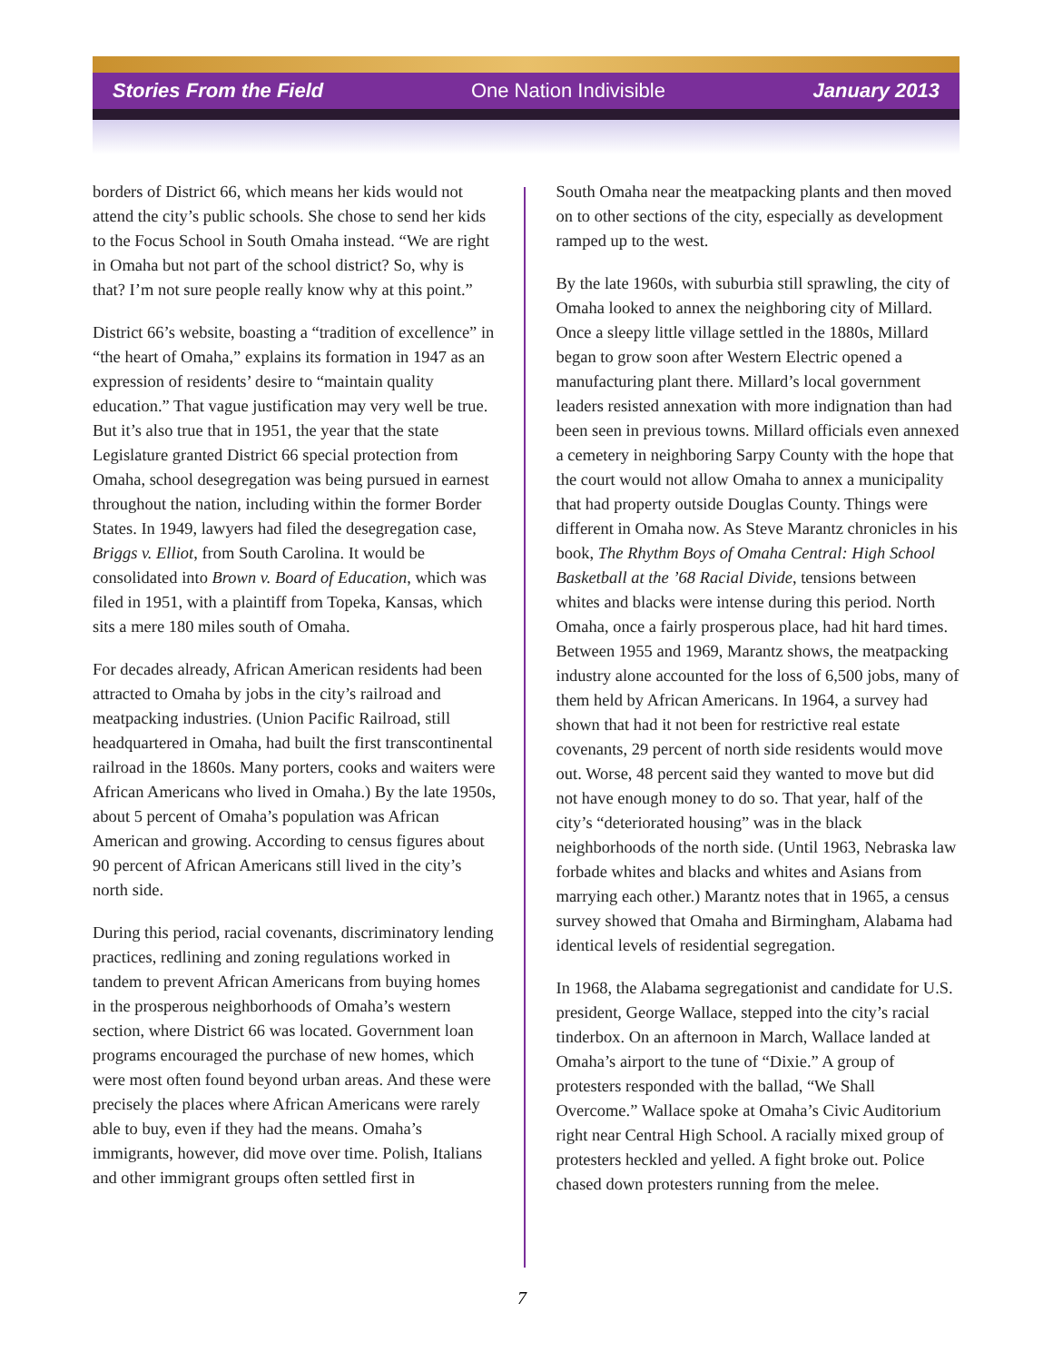Stories From the Field One Nation Indivisible January 2013
borders of District 66, which means her kids would not attend the city’s public schools. She chose to send her kids to the Focus School in South Omaha instead. “We are right in Omaha but not part of the school district? So, why is that? I’m not sure people really know why at this point.”
District 66’s website, boasting a “tradition of excellence” in “the heart of Omaha,” explains its formation in 1947 as an expression of residents’ desire to “maintain quality education.” That vague justification may very well be true. But it’s also true that in 1951, the year that the state Legislature granted District 66 special protection from Omaha, school desegregation was being pursued in earnest throughout the nation, including within the former Border States. In 1949, lawyers had filed the desegregation case, Briggs v. Elliot, from South Carolina. It would be consolidated into Brown v. Board of Education, which was filed in 1951, with a plaintiff from Topeka, Kansas, which sits a mere 180 miles south of Omaha.
For decades already, African American residents had been attracted to Omaha by jobs in the city’s railroad and meatpacking industries. (Union Pacific Railroad, still headquartered in Omaha, had built the first transcontinental railroad in the 1860s. Many porters, cooks and waiters were African Americans who lived in Omaha.) By the late 1950s, about 5 percent of Omaha’s population was African American and growing. According to census figures about 90 percent of African Americans still lived in the city’s north side.
During this period, racial covenants, discriminatory lending practices, redlining and zoning regulations worked in tandem to prevent African Americans from buying homes in the prosperous neighborhoods of Omaha’s western section, where District 66 was located. Government loan programs encouraged the purchase of new homes, which were most often found beyond urban areas. And these were precisely the places where African Americans were rarely able to buy, even if they had the means. Omaha’s immigrants, however, did move over time. Polish, Italians and other immigrant groups often settled first in
South Omaha near the meatpacking plants and then moved on to other sections of the city, especially as development ramped up to the west.
By the late 1960s, with suburbia still sprawling, the city of Omaha looked to annex the neighboring city of Millard. Once a sleepy little village settled in the 1880s, Millard began to grow soon after Western Electric opened a manufacturing plant there. Millard’s local government leaders resisted annexation with more indignation than had been seen in previous towns. Millard officials even annexed a cemetery in neighboring Sarpy County with the hope that the court would not allow Omaha to annex a municipality that had property outside Douglas County. Things were different in Omaha now. As Steve Marantz chronicles in his book, The Rhythm Boys of Omaha Central: High School Basketball at the ’68 Racial Divide, tensions between whites and blacks were intense during this period. North Omaha, once a fairly prosperous place, had hit hard times. Between 1955 and 1969, Marantz shows, the meatpacking industry alone accounted for the loss of 6,500 jobs, many of them held by African Americans. In 1964, a survey had shown that had it not been for restrictive real estate covenants, 29 percent of north side residents would move out. Worse, 48 percent said they wanted to move but did not have enough money to do so. That year, half of the city’s “deteriorated housing” was in the black neighborhoods of the north side. (Until 1963, Nebraska law forbade whites and blacks and whites and Asians from marrying each other.) Marantz notes that in 1965, a census survey showed that Omaha and Birmingham, Alabama had identical levels of residential segregation.
In 1968, the Alabama segregationist and candidate for U.S. president, George Wallace, stepped into the city’s racial tinderbox. On an afternoon in March, Wallace landed at Omaha’s airport to the tune of “Dixie.” A group of protesters responded with the ballad, “We Shall Overcome.” Wallace spoke at Omaha’s Civic Auditorium right near Central High School. A racially mixed group of protesters heckled and yelled. A fight broke out. Police chased down protesters running from the melee.
7